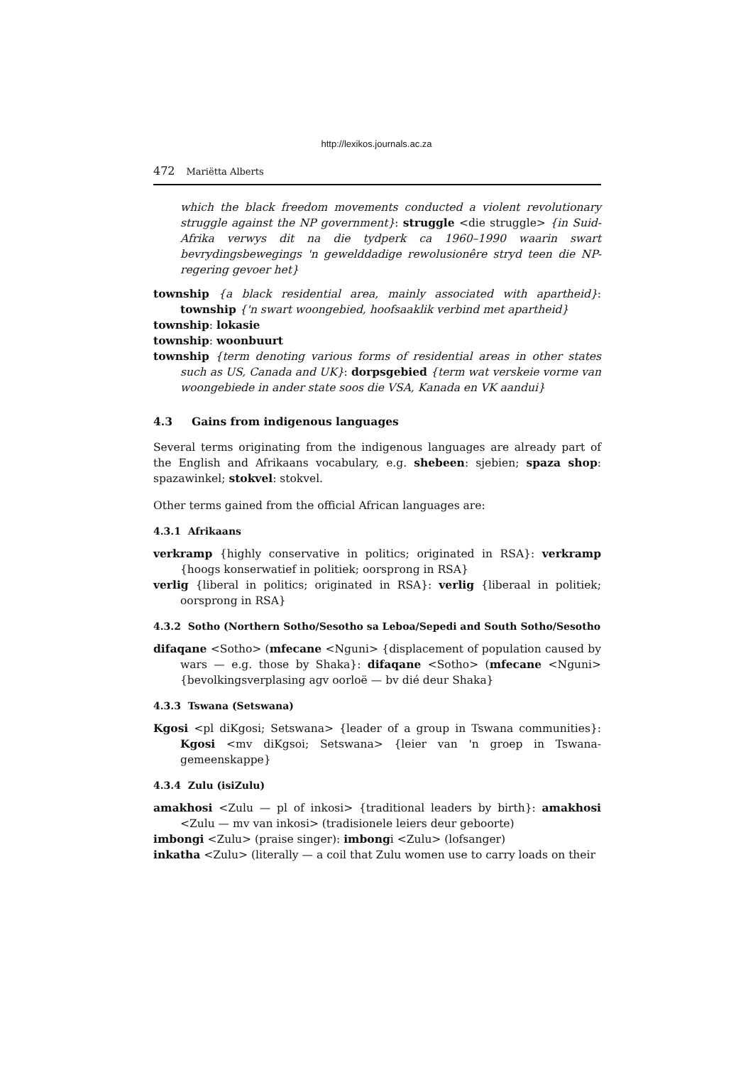http://lexikos.journals.ac.za
472 Mariëtta Alberts
which the black freedom movements conducted a violent revolutionary struggle against the NP government}: struggle <die struggle> {in Suid-Afrika verwys dit na die tydperk ca 1960–1990 waarin swart bevrydingsbewegings 'n gewelddadige rewolusionêre stryd teen die NP-regering gevoer het}
township {a black residential area, mainly associated with apartheid}: township {'n swart woongebied, hoofsaaklik verbind met apartheid}
township: lokasie
township: woonbuurt
township {term denoting various forms of residential areas in other states such as US, Canada and UK}: dorpsgebied {term wat verskeie vorme van woongebiede in ander state soos die VSA, Kanada en VK aandui}
4.3 Gains from indigenous languages
Several terms originating from the indigenous languages are already part of the English and Afrikaans vocabulary, e.g. shebeen: sjebien; spaza shop: spazawinkel; stokvel: stokvel.
Other terms gained from the official African languages are:
4.3.1 Afrikaans
verkramp {highly conservative in politics; originated in RSA}: verkramp {hoogs konserwatief in politiek; oorsprong in RSA}
verlig {liberal in politics; originated in RSA}: verlig {liberaal in politiek; oorsprong in RSA}
4.3.2 Sotho (Northern Sotho/Sesotho sa Leboa/Sepedi and South Sotho/Sesotho
difaqane <Sotho> (mfecane <Nguni> {displacement of population caused by wars — e.g. those by Shaka}: difaqane <Sotho> (mfecane <Nguni> {bevolkingsverplasing agv oorloë — bv dié deur Shaka}
4.3.3 Tswana (Setswana)
Kgosi <pl diKgosi; Setswana> {leader of a group in Tswana communities}: Kgosi <mv diKgsoi; Setswana> {leier van 'n groep in Tswana-gemeenskappe}
4.3.4 Zulu (isiZulu)
amakhosi <Zulu — pl of inkosi> {traditional leaders by birth}: amakhosi <Zulu — mv van inkosi> (tradisionele leiers deur geboorte)
imbongi <Zulu> (praise singer): imbongi <Zulu> (lofsanger)
inkatha <Zulu> (literally — a coil that Zulu women use to carry loads on their